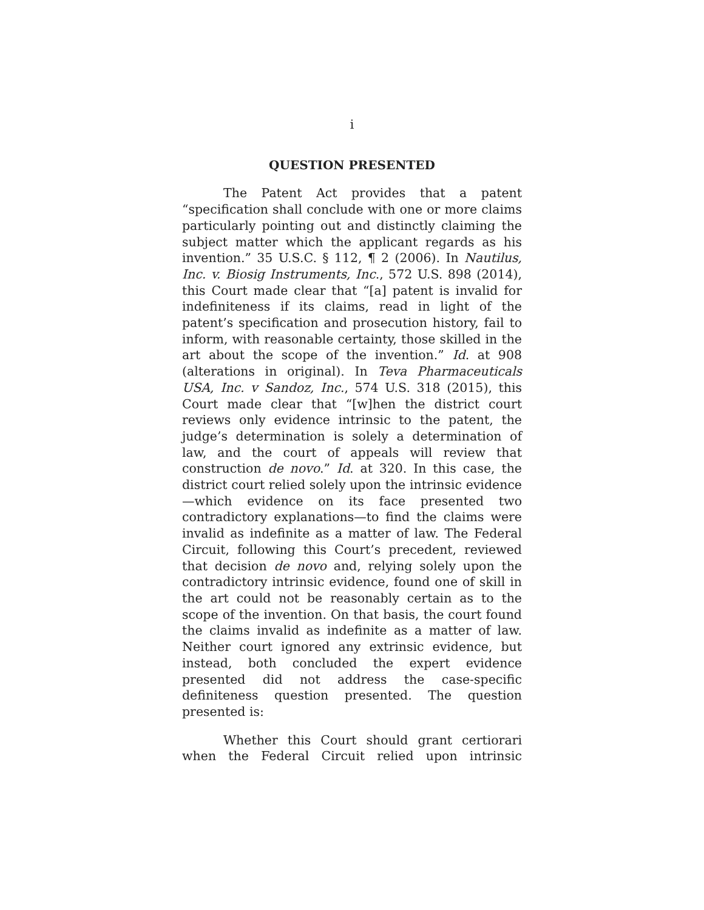i
QUESTION PRESENTED
The Patent Act provides that a patent “specification shall conclude with one or more claims particularly pointing out and distinctly claiming the subject matter which the applicant regards as his invention.” 35 U.S.C. § 112, ¶ 2 (2006). In Nautilus, Inc. v. Biosig Instruments, Inc., 572 U.S. 898 (2014), this Court made clear that “[a] patent is invalid for indefiniteness if its claims, read in light of the patent’s specification and prosecution history, fail to inform, with reasonable certainty, those skilled in the art about the scope of the invention.” Id. at 908 (alterations in original). In Teva Pharmaceuticals USA, Inc. v Sandoz, Inc., 574 U.S. 318 (2015), this Court made clear that “[w]hen the district court reviews only evidence intrinsic to the patent, the judge’s determination is solely a determination of law, and the court of appeals will review that construction de novo.” Id. at 320. In this case, the district court relied solely upon the intrinsic evidence—which evidence on its face presented two contradictory explanations—to find the claims were invalid as indefinite as a matter of law. The Federal Circuit, following this Court’s precedent, reviewed that decision de novo and, relying solely upon the contradictory intrinsic evidence, found one of skill in the art could not be reasonably certain as to the scope of the invention. On that basis, the court found the claims invalid as indefinite as a matter of law. Neither court ignored any extrinsic evidence, but instead, both concluded the expert evidence presented did not address the case-specific definiteness question presented. The question presented is:
Whether this Court should grant certiorari when the Federal Circuit relied upon intrinsic